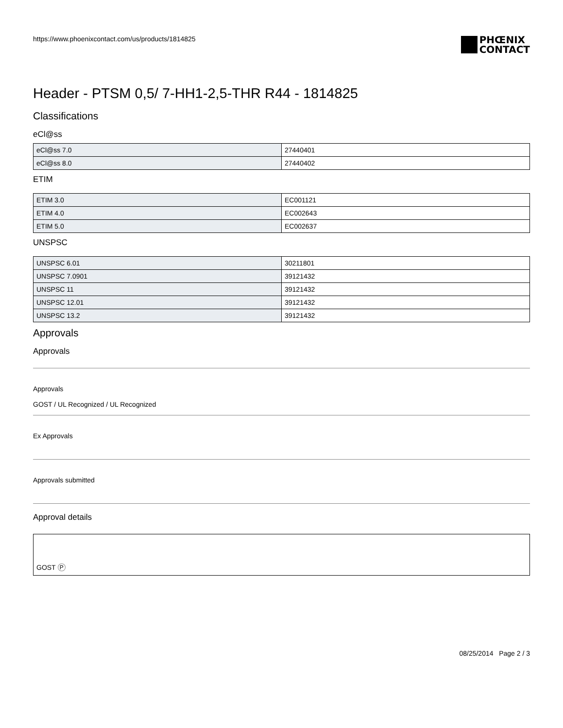https://www.phoenixcontact.com/us/products/1814825
PHŒNIX
CONTACT
Header - PTSM 0,5/ 7-HH1-2,5-THR R44 - 1814825
Classifications
eCl@ss
| eCl@ss 7.0 | 27440401 |
| eCl@ss 8.0 | 27440402 |
ETIM
| ETIM 3.0 | EC001121 |
| ETIM 4.0 | EC002643 |
| ETIM 5.0 | EC002637 |
UNSPSC
| UNSPSC 6.01 | 30211801 |
| UNSPSC 7.0901 | 39121432 |
| UNSPSC 11 | 39121432 |
| UNSPSC 12.01 | 39121432 |
| UNSPSC 13.2 | 39121432 |
Approvals
Approvals
Approvals
GOST / UL Recognized / UL Recognized
Ex Approvals
Approvals submitted
Approval details
GOST P
08/25/2014 Page 2 / 3